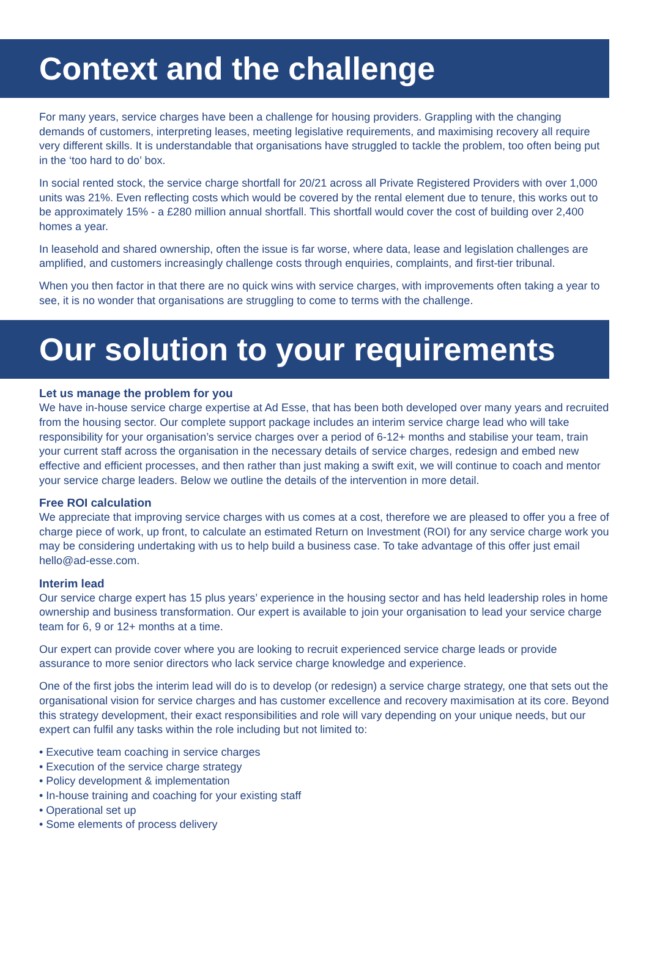Context and the challenge
For many years, service charges have been a challenge for housing providers. Grappling with the changing demands of customers, interpreting leases, meeting legislative requirements, and maximising recovery all require very different skills. It is understandable that organisations have struggled to tackle the problem, too often being put in the ‘too hard to do’ box.
In social rented stock, the service charge shortfall for 20/21 across all Private Registered Providers with over 1,000 units was 21%. Even reflecting costs which would be covered by the rental element due to tenure, this works out to be approximately 15% - a £280 million annual shortfall. This shortfall would cover the cost of building over 2,400 homes a year.
In leasehold and shared ownership, often the issue is far worse, where data, lease and legislation challenges are amplified, and customers increasingly challenge costs through enquiries, complaints, and first-tier tribunal.
When you then factor in that there are no quick wins with service charges, with improvements often taking a year to see, it is no wonder that organisations are struggling to come to terms with the challenge.
Our solution to your requirements
Let us manage the problem for you
We have in-house service charge expertise at Ad Esse, that has been both developed over many years and recruited from the housing sector. Our complete support package includes an interim service charge lead who will take responsibility for your organisation’s service charges over a period of 6-12+ months and stabilise your team, train your current staff across the organisation in the necessary details of service charges, redesign and embed new effective and efficient processes, and then rather than just making a swift exit, we will continue to coach and mentor your service charge leaders. Below we outline the details of the intervention in more detail.
Free ROI calculation
We appreciate that improving service charges with us comes at a cost, therefore we are pleased to offer you a free of charge piece of work, up front, to calculate an estimated Return on Investment (ROI) for any service charge work you may be considering undertaking with us to help build a business case. To take advantage of this offer just email hello@ad-esse.com.
Interim lead
Our service charge expert has 15 plus years’ experience in the housing sector and has held leadership roles in home ownership and business transformation. Our expert is available to join your organisation to lead your service charge team for 6, 9 or 12+ months at a time.
Our expert can provide cover where you are looking to recruit experienced service charge leads or provide assurance to more senior directors who lack service charge knowledge and experience.
One of the first jobs the interim lead will do is to develop (or redesign) a service charge strategy, one that sets out the organisational vision for service charges and has customer excellence and recovery maximisation at its core. Beyond this strategy development, their exact responsibilities and role will vary depending on your unique needs, but our expert can fulfil any tasks within the role including but not limited to:
• Executive team coaching in service charges
• Execution of the service charge strategy
• Policy development & implementation
• In-house training and coaching for your existing staff
• Operational set up
• Some elements of process delivery